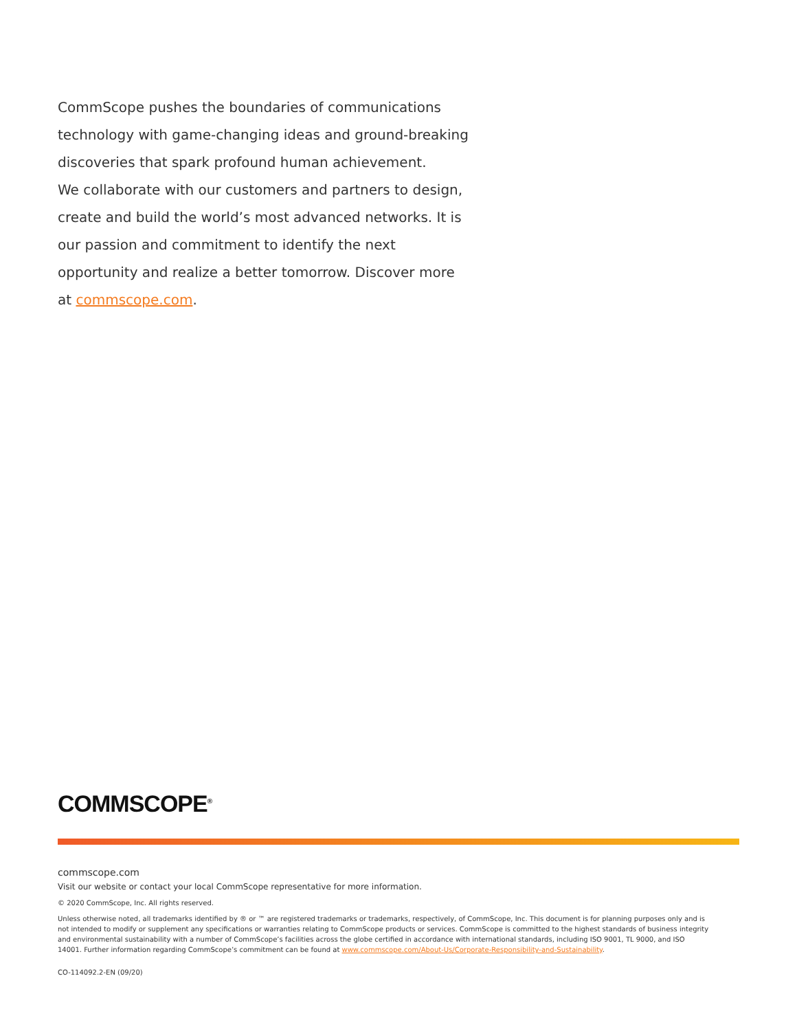CommScope pushes the boundaries of communications technology with game-changing ideas and ground-breaking discoveries that spark profound human achievement.
We collaborate with our customers and partners to design, create and build the world’s most advanced networks. It is our passion and commitment to identify the next opportunity and realize a better tomorrow. Discover more at commscope.com.
COMMSCOPE<sup>®</sup>
commscope.com
Visit our website or contact your local CommScope representative for more information.
© 2020 CommScope, Inc. All rights reserved.
Unless otherwise noted, all trademarks identified by ® or ™ are registered trademarks or trademarks, respectively, of CommScope, Inc. This document is for planning purposes only and is not intended to modify or supplement any specifications or warranties relating to CommScope products or services. CommScope is committed to the highest standards of business integrity and environmental sustainability with a number of CommScope’s facilities across the globe certified in accordance with international standards, including ISO 9001, TL 9000, and ISO 14001. Further information regarding CommScope’s commitment can be found at www.commscope.com/About-Us/Corporate-Responsibility-and-Sustainability.
CO-114092.2-EN (09/20)